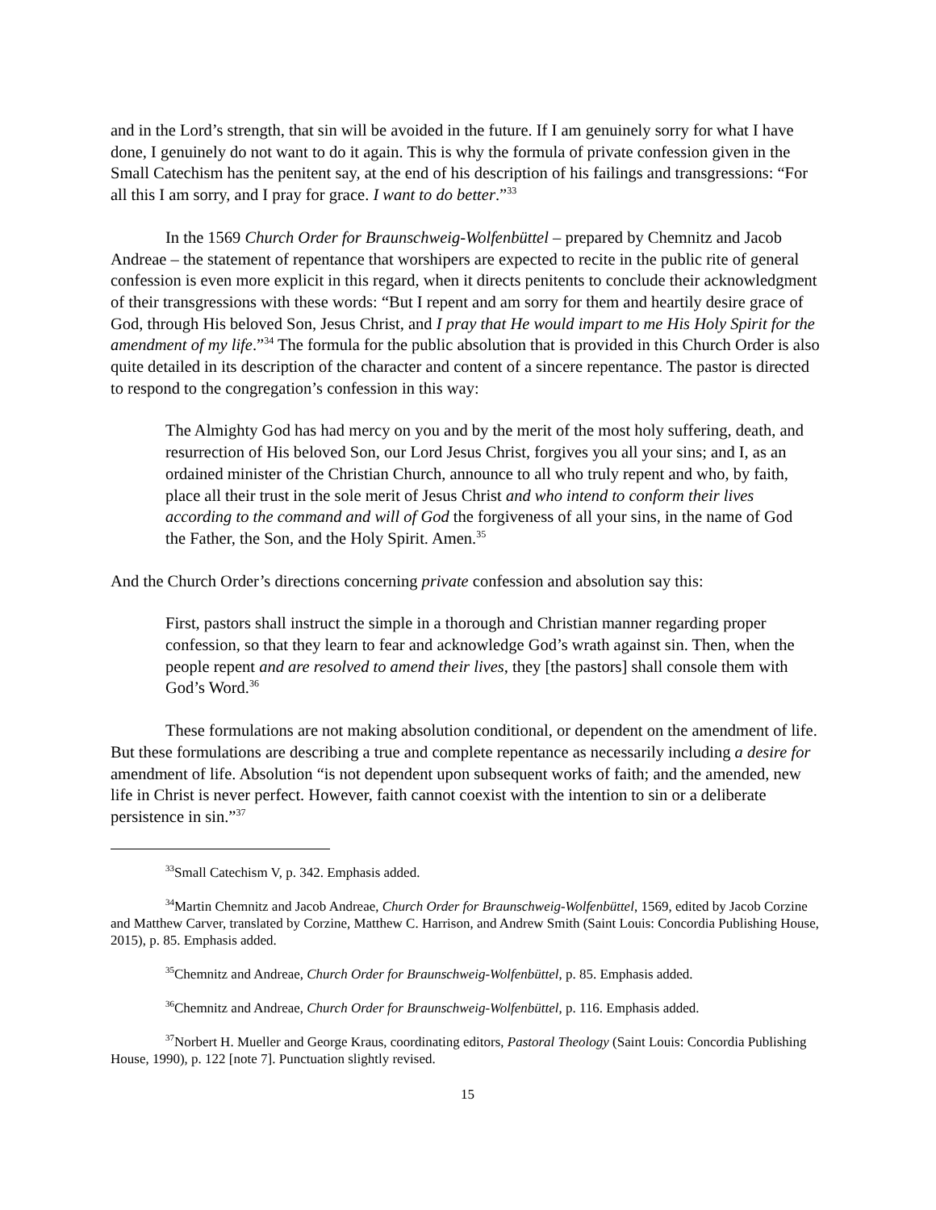and in the Lord’s strength, that sin will be avoided in the future. If I am genuinely sorry for what I have done, I genuinely do not want to do it again. This is why the formula of private confession given in the Small Catechism has the penitent say, at the end of his description of his failings and transgressions: “For all this I am sorry, and I pray for grace. I want to do better.”<sup>33</sup>
In the 1569 Church Order for Braunschweig-Wolfenbüttel – prepared by Chemnitz and Jacob Andreae – the statement of repentance that worshipers are expected to recite in the public rite of general confession is even more explicit in this regard, when it directs penitents to conclude their acknowledgment of their transgressions with these words: “But I repent and am sorry for them and heartily desire grace of God, through His beloved Son, Jesus Christ, and I pray that He would impart to me His Holy Spirit for the amendment of my life.”<sup>34</sup> The formula for the public absolution that is provided in this Church Order is also quite detailed in its description of the character and content of a sincere repentance. The pastor is directed to respond to the congregation’s confession in this way:
The Almighty God has had mercy on you and by the merit of the most holy suffering, death, and resurrection of His beloved Son, our Lord Jesus Christ, forgives you all your sins; and I, as an ordained minister of the Christian Church, announce to all who truly repent and who, by faith, place all their trust in the sole merit of Jesus Christ and who intend to conform their lives according to the command and will of God the forgiveness of all your sins, in the name of God the Father, the Son, and the Holy Spirit. Amen.<sup>35</sup>
And the Church Order’s directions concerning private confession and absolution say this:
First, pastors shall instruct the simple in a thorough and Christian manner regarding proper confession, so that they learn to fear and acknowledge God’s wrath against sin. Then, when the people repent and are resolved to amend their lives, they [the pastors] shall console them with God’s Word.<sup>36</sup>
These formulations are not making absolution conditional, or dependent on the amendment of life. But these formulations are describing a true and complete repentance as necessarily including a desire for amendment of life. Absolution “is not dependent upon subsequent works of faith; and the amended, new life in Christ is never perfect. However, faith cannot coexist with the intention to sin or a deliberate persistence in sin.”<sup>37</sup>
<sup>33</sup> Small Catechism V, p. 342. Emphasis added.
<sup>34</sup> Martin Chemnitz and Jacob Andreae, Church Order for Braunschweig-Wolfenbüttel, 1569, edited by Jacob Corzine and Matthew Carver, translated by Corzine, Matthew C. Harrison, and Andrew Smith (Saint Louis: Concordia Publishing House, 2015), p. 85. Emphasis added.
<sup>35</sup> Chemnitz and Andreae, Church Order for Braunschweig-Wolfenbüttel, p. 85. Emphasis added.
<sup>36</sup> Chemnitz and Andreae, Church Order for Braunschweig-Wolfenbüttel, p. 116. Emphasis added.
<sup>37</sup> Norbert H. Mueller and George Kraus, coordinating editors, Pastoral Theology (Saint Louis: Concordia Publishing House, 1990), p. 122 [note 7]. Punctuation slightly revised.
15